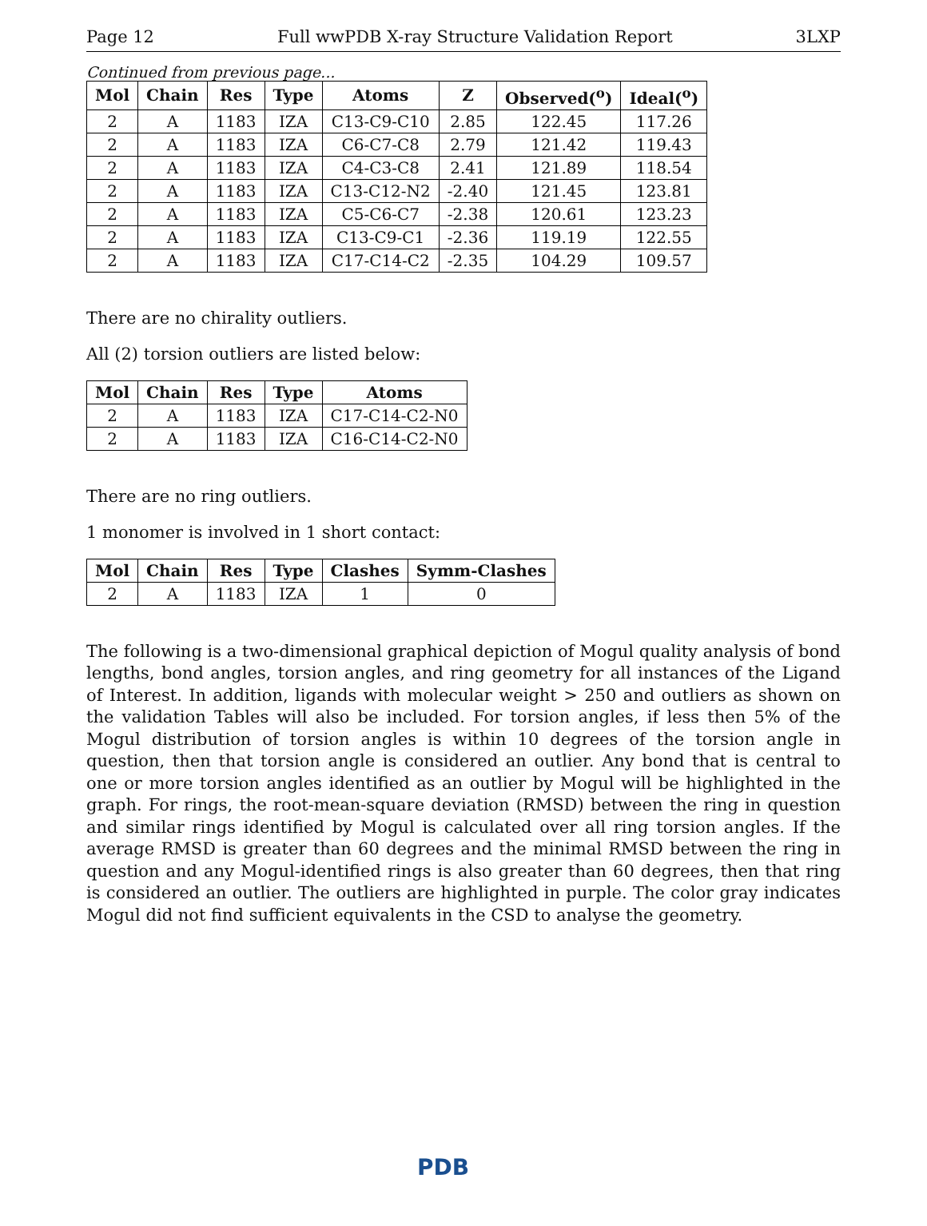Page 12 Full wwPDB X-ray Structure Validation Report 3LXP
Continued from previous page...
| Mol | Chain | Res | Type | Atoms | Z | Observed(<sup>o</sup>) | Ideal(<sup>o</sup>) |
| --- | --- | --- | --- | --- | --- | --- | --- |
| 2 | A | 1183 | IZA | C13-C9-C10 | 2.85 | 122.45 | 117.26 |
| 2 | A | 1183 | IZA | C6-C7-C8 | 2.79 | 121.42 | 119.43 |
| 2 | A | 1183 | IZA | C4-C3-C8 | 2.41 | 121.89 | 118.54 |
| 2 | A | 1183 | IZA | C13-C12-N2 | -2.40 | 121.45 | 123.81 |
| 2 | A | 1183 | IZA | C5-C6-C7 | -2.38 | 120.61 | 123.23 |
| 2 | A | 1183 | IZA | C13-C9-C1 | -2.36 | 119.19 | 122.55 |
| 2 | A | 1183 | IZA | C17-C14-C2 | -2.35 | 104.29 | 109.57 |
There are no chirality outliers.
All (2) torsion outliers are listed below:
| Mol | Chain | Res | Type | Atoms |
| --- | --- | --- | --- | --- |
| 2 | A | 1183 | IZA | C17-C14-C2-N0 |
| 2 | A | 1183 | IZA | C16-C14-C2-N0 |
There are no ring outliers.
1 monomer is involved in 1 short contact:
| Mol | Chain | Res | Type | Clashes | Symm-Clashes |
| --- | --- | --- | --- | --- | --- |
| 2 | A | 1183 | IZA | 1 | 0 |
The following is a two-dimensional graphical depiction of Mogul quality analysis of bond lengths, bond angles, torsion angles, and ring geometry for all instances of the Ligand of Interest. In addition, ligands with molecular weight > 250 and outliers as shown on the validation Tables will also be included. For torsion angles, if less then 5% of the Mogul distribution of torsion angles is within 10 degrees of the torsion angle in question, then that torsion angle is considered an outlier. Any bond that is central to one or more torsion angles identified as an outlier by Mogul will be highlighted in the graph. For rings, the root-mean-square deviation (RMSD) between the ring in question and similar rings identified by Mogul is calculated over all ring torsion angles. If the average RMSD is greater than 60 degrees and the minimal RMSD between the ring in question and any Mogul-identified rings is also greater than 60 degrees, then that ring is considered an outlier. The outliers are highlighted in purple. The color gray indicates Mogul did not find sufficient equivalents in the CSD to analyse the geometry.
PDB